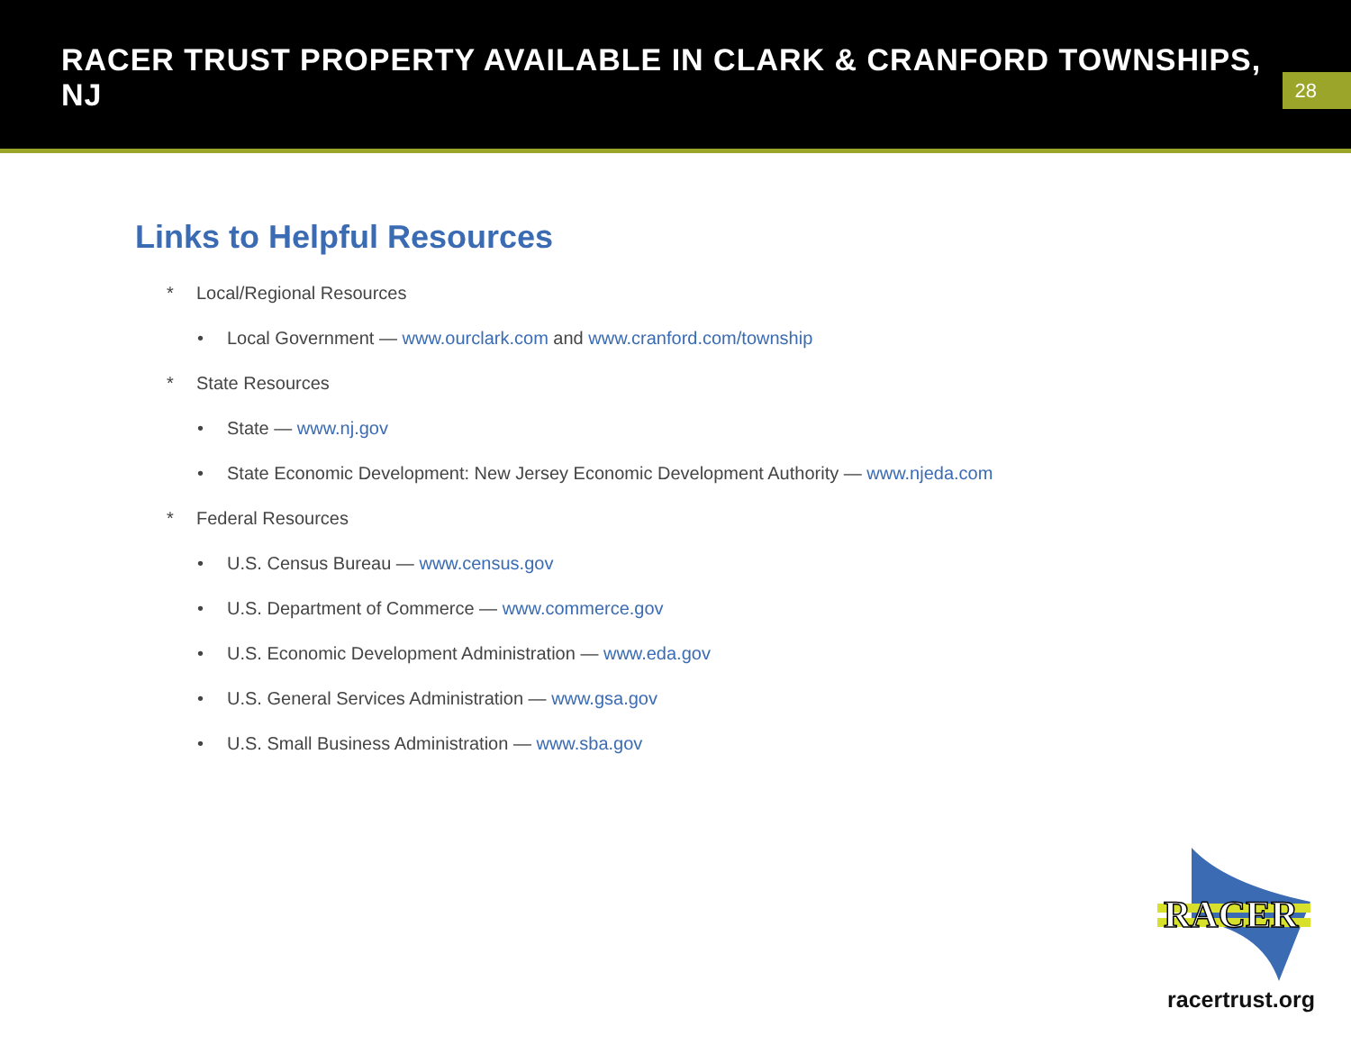RACER TRUST PROPERTY AVAILABLE IN CLARK & CRANFORD TOWNSHIPS, NJ
28
Links to Helpful Resources
* Local/Regional Resources
• Local Government — www.ourclark.com and www.cranford.com/township
* State Resources
• State — www.nj.gov
• State Economic Development: New Jersey Economic Development Authority — www.njeda.com
* Federal Resources
• U.S. Census Bureau — www.census.gov
• U.S. Department of Commerce — www.commerce.gov
• U.S. Economic Development Administration — www.eda.gov
• U.S. General Services Administration — www.gsa.gov
• U.S. Small Business Administration — www.sba.gov
RACER
racertrust.org